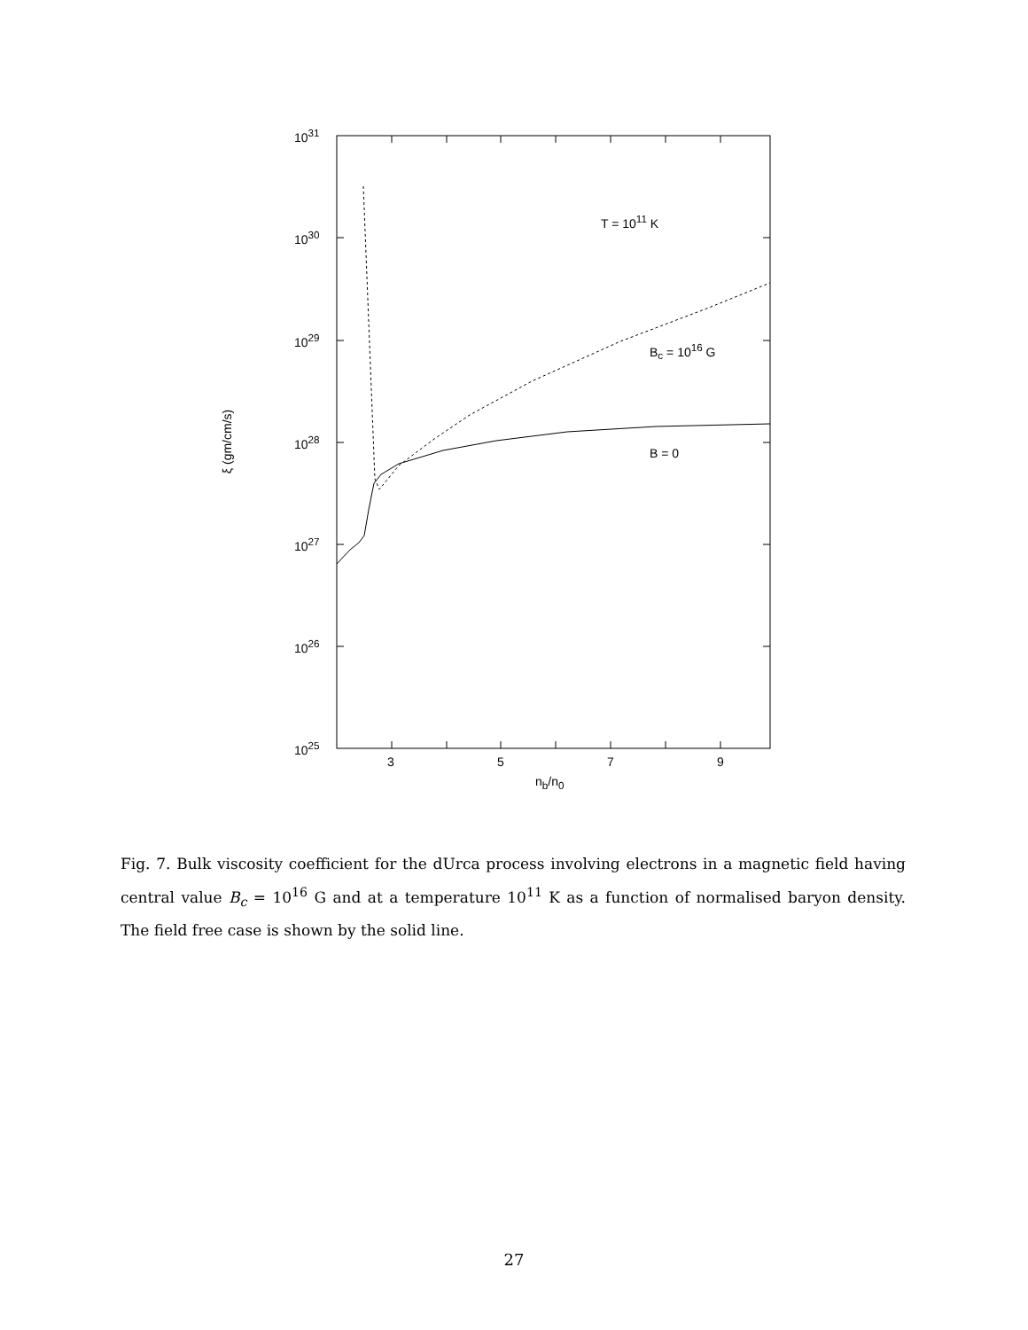10<sup>31</sup>
10<sup>30</sup>
10<sup>29</sup>
10<sup>28</sup>
10<sup>27</sup>
10<sup>26</sup>
10<sup>25</sup>
3 5 7 9
n<sub>b</sub>/n<sub>0</sub>
ξ (gm/cm/s)
T = 10<sup>11</sup> K
B<sub>c</sub> = 10<sup>16</sup> G
B = 0
Fig. 7. Bulk viscosity coefficient for the dUrca process involving electrons in a magnetic field having central value B<sub>c</sub> = 10<sup>16</sup> G and at a temperature 10<sup>11</sup> K as a function of normalised baryon density. The field free case is shown by the solid line.
27